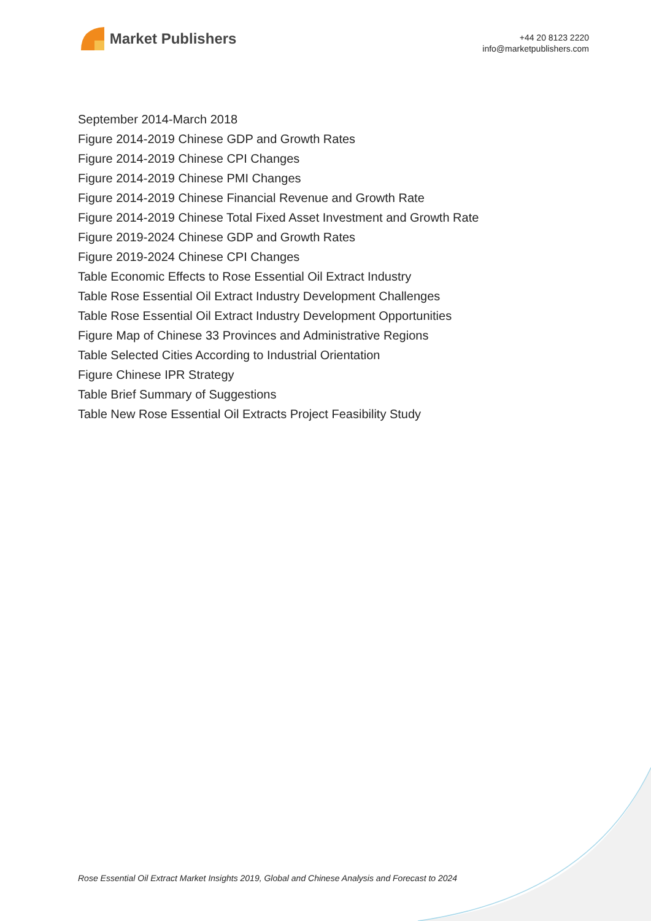Market Publishers
+44 20 8123 2220
info@marketpublishers.com
September 2014-March 2018
Figure 2014-2019 Chinese GDP and Growth Rates
Figure 2014-2019 Chinese CPI Changes
Figure 2014-2019 Chinese PMI Changes
Figure 2014-2019 Chinese Financial Revenue and Growth Rate
Figure 2014-2019 Chinese Total Fixed Asset Investment and Growth Rate
Figure 2019-2024 Chinese GDP and Growth Rates
Figure 2019-2024 Chinese CPI Changes
Table Economic Effects to Rose Essential Oil Extract Industry
Table Rose Essential Oil Extract Industry Development Challenges
Table Rose Essential Oil Extract Industry Development Opportunities
Figure Map of Chinese 33 Provinces and Administrative Regions
Table Selected Cities According to Industrial Orientation
Figure Chinese IPR Strategy
Table Brief Summary of Suggestions
Table New Rose Essential Oil Extracts Project Feasibility Study
Rose Essential Oil Extract Market Insights 2019, Global and Chinese Analysis and Forecast to 2024